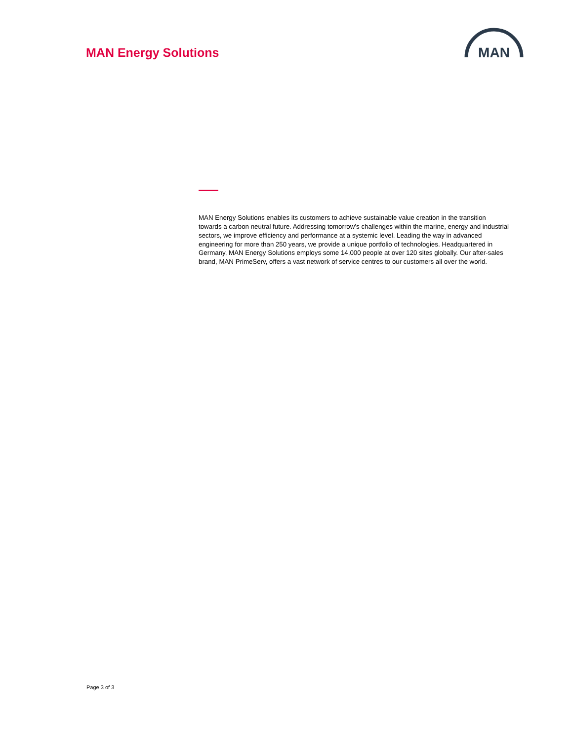MAN Energy Solutions
MAN
MAN Energy Solutions enables its customers to achieve sustainable value creation in the transition towards a carbon neutral future. Addressing tomorrow’s challenges within the marine, energy and industrial sectors, we improve efficiency and performance at a systemic level. Leading the way in advanced engineering for more than 250 years, we provide a unique portfolio of technologies. Headquartered in Germany, MAN Energy Solutions employs some 14,000 people at over 120 sites globally. Our after-sales brand, MAN PrimeServ, offers a vast network of service centres to our customers all over the world.
Page 3 of 3